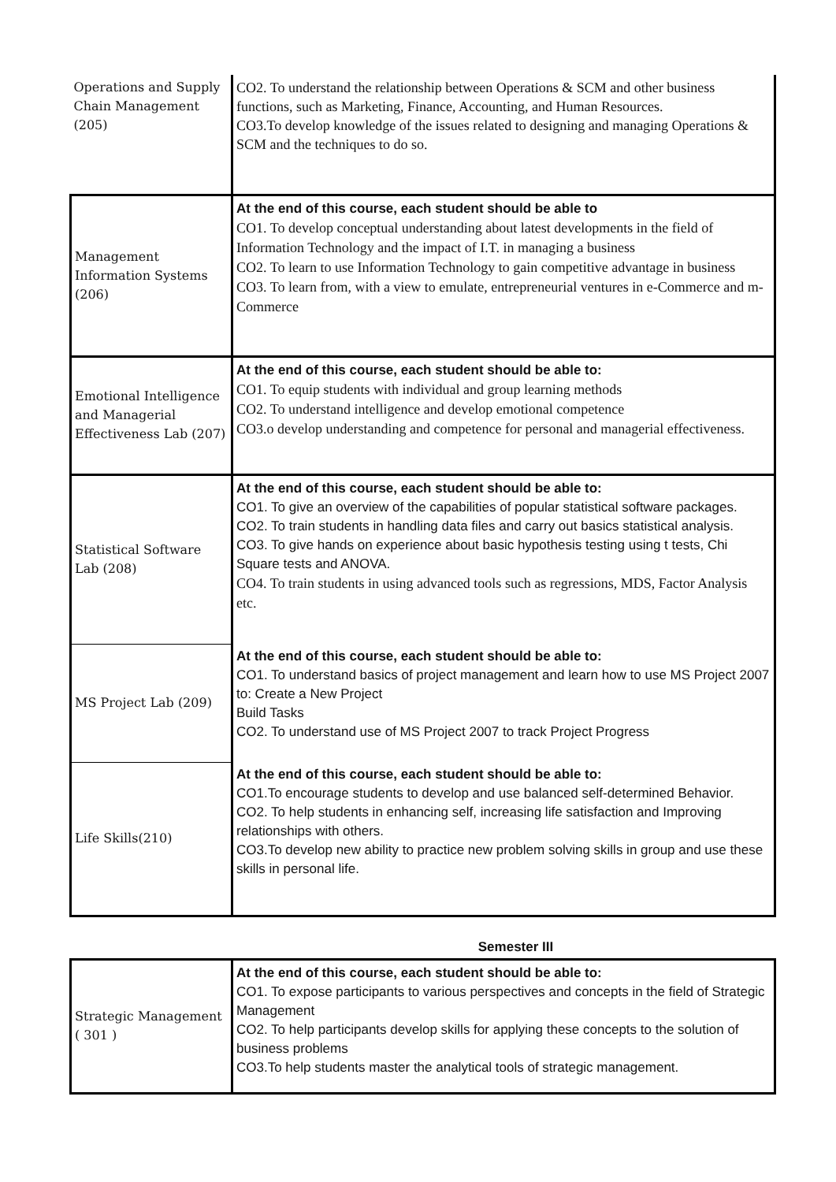| Operations and Supply Chain Management (205) | CO2. To understand the relationship between Operations & SCM and other business functions, such as Marketing, Finance, Accounting, and Human Resources. CO3.To develop knowledge of the issues related to designing and managing Operations & SCM and the techniques to do so. |
| Management Information Systems (206) | At the end of this course, each student should be able to CO1. To develop conceptual understanding about latest developments in the field of Information Technology and the impact of I.T. in managing a business CO2. To learn to use Information Technology to gain competitive advantage in business CO3. To learn from, with a view to emulate, entrepreneurial ventures in e-Commerce and m-Commerce |
| Emotional Intelligence and Managerial Effectiveness Lab (207) | At the end of this course, each student should be able to: CO1. To equip students with individual and group learning methods CO2. To understand intelligence and develop emotional competence CO3.o develop understanding and competence for personal and managerial effectiveness. |
| Statistical Software Lab (208) | At the end of this course, each student should be able to: CO1. To give an overview of the capabilities of popular statistical software packages. CO2. To train students in handling data files and carry out basics statistical analysis. CO3. To give hands on experience about basic hypothesis testing using t tests, Chi Square tests and ANOVA. CO4. To train students in using advanced tools such as regressions, MDS, Factor Analysis etc. |
| MS Project Lab (209) | At the end of this course, each student should be able to: CO1. To understand basics of project management and learn how to use MS Project 2007 to: Create a New Project Build Tasks CO2. To understand use of MS Project 2007 to track Project Progress |
| Life Skills(210) | At the end of this course, each student should be able to: CO1.To encourage students to develop and use balanced self-determined Behavior. CO2. To help students in enhancing self, increasing life satisfaction and Improving relationships with others. CO3.To develop new ability to practice new problem solving skills in group and use these skills in personal life. |
Semester III
| Strategic Management ( 301 ) | At the end of this course, each student should be able to: CO1. To expose participants to various perspectives and concepts in the field of Strategic Management CO2. To help participants develop skills for applying these concepts to the solution of business problems CO3.To help students master the analytical tools of strategic management. |